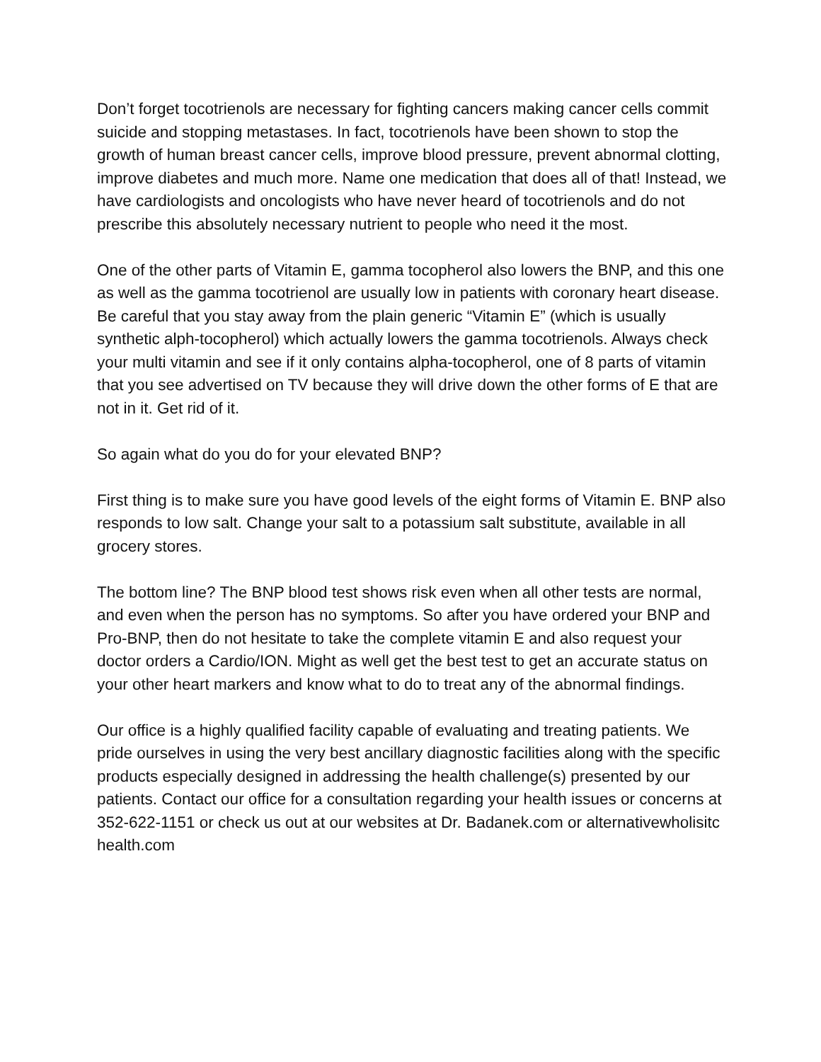Don’t forget tocotrienols are necessary for fighting cancers making cancer cells commit suicide and stopping metastases. In fact, tocotrienols have been shown to stop the growth of human breast cancer cells, improve blood pressure, prevent abnormal clotting, improve diabetes and much more. Name one medication that does all of that! Instead, we have cardiologists and oncologists who have never heard of tocotrienols and do not prescribe this absolutely necessary nutrient to people who need it the most.
One of the other parts of Vitamin E, gamma tocopherol also lowers the BNP, and this one as well as the gamma tocotrienol are usually low in patients with coronary heart disease. Be careful that you stay away from the plain generic “Vitamin E” (which is usually synthetic alph-tocopherol) which actually lowers the gamma tocotrienols. Always check your multi vitamin and see if it only contains alpha-tocopherol, one of 8 parts of vitamin that you see advertised on TV because they will drive down the other forms of E that are not in it. Get rid of it.
So again what do you do for your elevated BNP?
First thing is to make sure you have good levels of the eight forms of Vitamin E. BNP also responds to low salt. Change your salt to a potassium salt substitute, available in all grocery stores.
The bottom line? The BNP blood test shows risk even when all other tests are normal, and even when the person has no symptoms. So after you have ordered your BNP and Pro-BNP, then do not hesitate to take the complete vitamin E and also request your doctor orders a Cardio/ION. Might as well get the best test to get an accurate status on your other heart markers and know what to do to treat any of the abnormal findings.
Our office is a highly qualified facility capable of evaluating and treating patients. We pride ourselves in using the very best ancillary diagnostic facilities along with the specific products especially designed in addressing the health challenge(s) presented by our patients. Contact our office for a consultation regarding your health issues or concerns at 352-622-1151 or check us out at our websites at Dr. Badanek.com or alternativewholisitc health.com